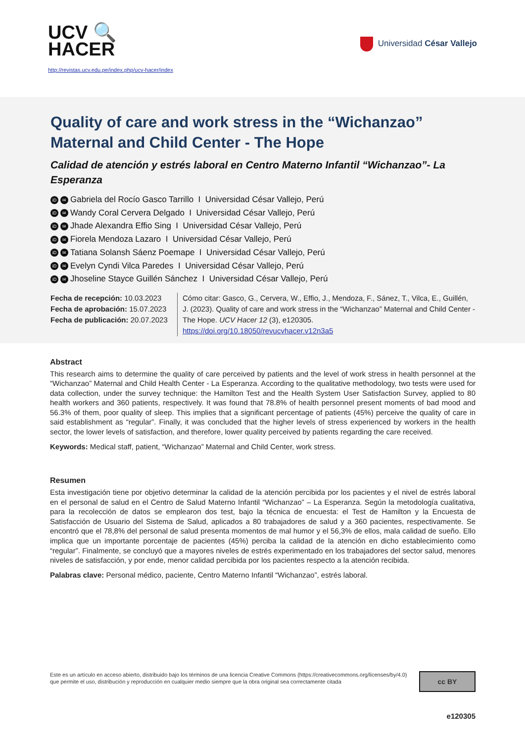UCV 🔍
HACER
http://revistas.ucv.edu.pe/index.php/ucv-hacer/index
Universidad César Vallejo
Quality of care and work stress in the “Wichanzao” Maternal and Child Center - The Hope
Calidad de atención y estrés laboral en Centro Materno Infantil “Wichanzao”- La Esperanza
iD ✉ Gabriela del Rocío Gasco Tarrillo I Universidad César Vallejo, Perú
iD ✉ Wandy Coral Cervera Delgado I Universidad César Vallejo, Perú
iD ✉ Jhade Alexandra Effio Sing I Universidad César Vallejo, Perú
iD ✉ Fiorela Mendoza Lazaro I Universidad César Vallejo, Perú
iD ✉ Tatiana Solansh Sáenz Poemape I Universidad César Vallejo, Perú
iD ✉ Evelyn Cyndi Vilca Paredes I Universidad César Vallejo, Perú
iD ✉ Jhoseline Stayce Guillén Sánchez I Universidad César Vallejo, Perú
Fecha de recepción: 10.03.2023
Fecha de aprobación: 15.07.2023
Fecha de publicación: 20.07.2023
Cómo citar: Gasco, G., Cervera, W., Effio, J., Mendoza, F., Sánez, T., Vilca, E., Guillén, J. (2023). Quality of care and work stress in the “Wichanzao” Maternal and Child Center - The Hope. UCV Hacer 12 (3), e120305.
https://doi.org/10.18050/revucvhacer.v12n3a5
Abstract
This research aims to determine the quality of care perceived by patients and the level of work stress in health personnel at the “Wichanzao” Maternal and Child Health Center - La Esperanza. According to the qualitative methodology, two tests were used for data collection, under the survey technique: the Hamilton Test and the Health System User Satisfaction Survey, applied to 80 health workers and 360 patients, respectively. It was found that 78.8% of health personnel present moments of bad mood and 56.3% of them, poor quality of sleep. This implies that a significant percentage of patients (45%) perceive the quality of care in said establishment as “regular”. Finally, it was concluded that the higher levels of stress experienced by workers in the health sector, the lower levels of satisfaction, and therefore, lower quality perceived by patients regarding the care received.
Keywords: Medical staff, patient, “Wichanzao” Maternal and Child Center, work stress.
Resumen
Esta investigación tiene por objetivo determinar la calidad de la atención percibida por los pacientes y el nivel de estrés laboral en el personal de salud en el Centro de Salud Materno Infantil “Wichanzao” – La Esperanza. Según la metodología cualitativa, para la recolección de datos se emplearon dos test, bajo la técnica de encuesta: el Test de Hamilton y la Encuesta de Satisfacción de Usuario del Sistema de Salud, aplicados a 80 trabajadores de salud y a 360 pacientes, respectivamente. Se encontró que el 78,8% del personal de salud presenta momentos de mal humor y el 56,3% de ellos, mala calidad de sueño. Ello implica que un importante porcentaje de pacientes (45%) perciba la calidad de la atención en dicho establecimiento como “regular”. Finalmente, se concluyó que a mayores niveles de estrés experimentado en los trabajadores del sector salud, menores niveles de satisfacción, y por ende, menor calidad percibida por los pacientes respecto a la atención recibida.
Palabras clave: Personal médico, paciente, Centro Materno Infantil “Wichanzao”, estrés laboral.
Este es un artículo en acceso abierto, distribuido bajo los términos de una licencia Creative Commons (https://creativecommons.org/licenses/by/4.0) que permite el uso, distribución y reproducción en cualquier medio siempre que la obra original sea correctamente citada
cc BY
e120305